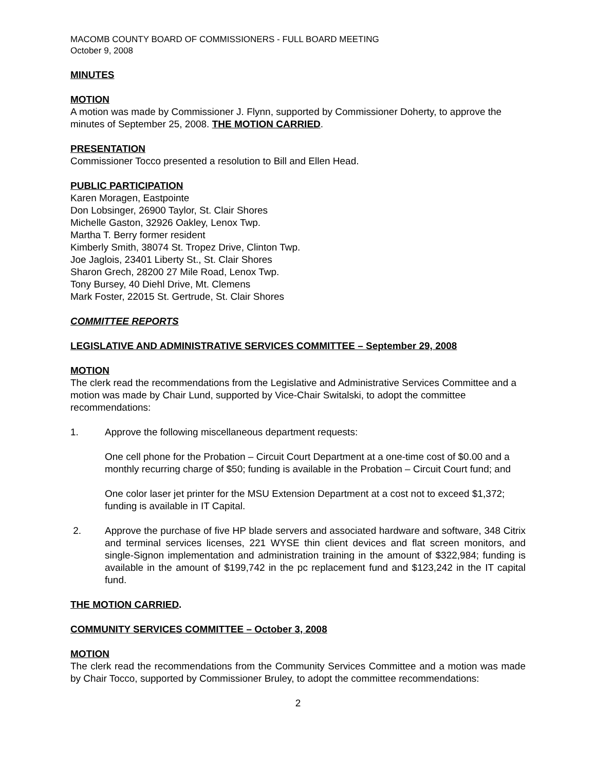MACOMB COUNTY BOARD OF COMMISSIONERS - FULL BOARD MEETING
October 9, 2008
MINUTES
MOTION
A motion was made by Commissioner J. Flynn, supported by Commissioner Doherty, to approve the minutes of September 25, 2008. THE MOTION CARRIED.
PRESENTATION
Commissioner Tocco presented a resolution to Bill and Ellen Head.
PUBLIC PARTICIPATION
Karen Moragen, Eastpointe
Don Lobsinger, 26900 Taylor, St. Clair Shores
Michelle Gaston, 32926 Oakley, Lenox Twp.
Martha T. Berry former resident
Kimberly Smith, 38074 St. Tropez Drive, Clinton Twp.
Joe Jaglois, 23401 Liberty St., St. Clair Shores
Sharon Grech, 28200 27 Mile Road, Lenox Twp.
Tony Bursey, 40 Diehl Drive, Mt. Clemens
Mark Foster, 22015 St. Gertrude, St. Clair Shores
COMMITTEE REPORTS
LEGISLATIVE AND ADMINISTRATIVE SERVICES COMMITTEE – September 29, 2008
MOTION
The clerk read the recommendations from the Legislative and Administrative Services Committee and a motion was made by Chair Lund, supported by Vice-Chair Switalski, to adopt the committee recommendations:
1. Approve the following miscellaneous department requests:
One cell phone for the Probation – Circuit Court Department at a one-time cost of $0.00 and a monthly recurring charge of $50; funding is available in the Probation – Circuit Court fund; and
One color laser jet printer for the MSU Extension Department at a cost not to exceed $1,372; funding is available in IT Capital.
2. Approve the purchase of five HP blade servers and associated hardware and software, 348 Citrix and terminal services licenses, 221 WYSE thin client devices and flat screen monitors, and single-Signon implementation and administration training in the amount of $322,984; funding is available in the amount of $199,742 in the pc replacement fund and $123,242 in the IT capital fund.
THE MOTION CARRIED.
COMMUNITY SERVICES COMMITTEE – October 3, 2008
MOTION
The clerk read the recommendations from the Community Services Committee and a motion was made by Chair Tocco, supported by Commissioner Bruley, to adopt the committee recommendations:
2